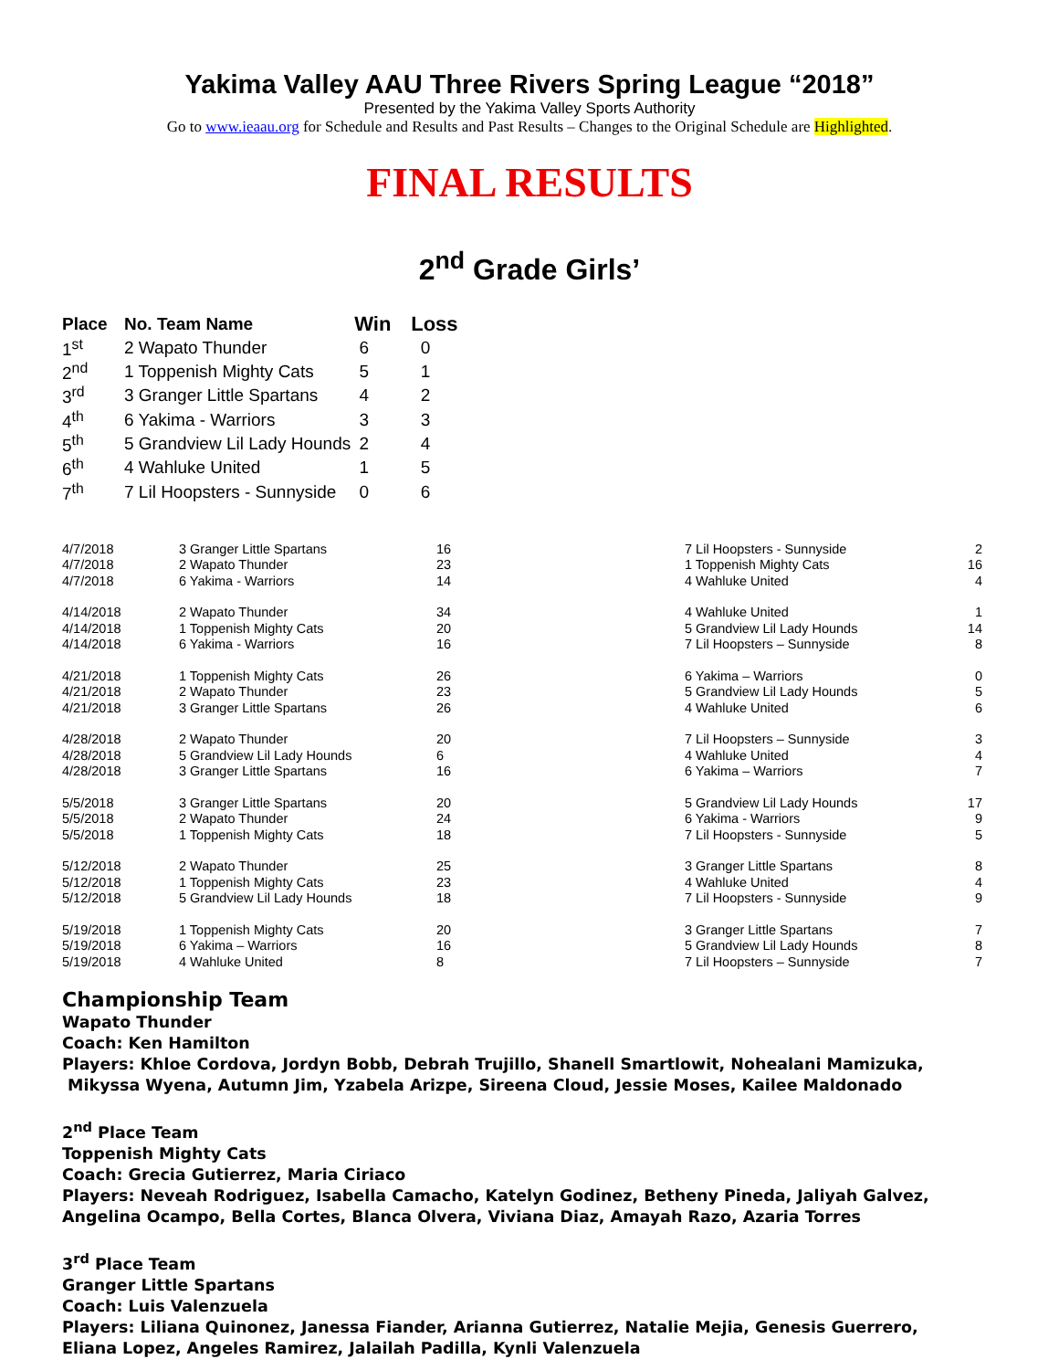Yakima Valley AAU Three Rivers Spring League “2018”
Presented by the Yakima Valley Sports Authority
Go to www.ieaau.org for Schedule and Results and Past Results – Changes to the Original Schedule are Highlighted.
FINAL RESULTS
2<sup>nd</sup> Grade Girls’
| Place | No. Team Name | Win | Loss |
| --- | --- | --- | --- |
| 1<sup>st</sup> | 2 Wapato Thunder | 6 | 0 |
| 2<sup>nd</sup> | 1 Toppenish Mighty Cats | 5 | 1 |
| 3<sup>rd</sup> | 3 Granger Little Spartans | 4 | 2 |
| 4<sup>th</sup> | 6 Yakima - Warriors | 3 | 3 |
| 5<sup>th</sup> | 5 Grandview Lil Lady Hounds | 2 | 4 |
| 6<sup>th</sup> | 4 Wahluke United | 1 | 5 |
| 7<sup>th</sup> | 7 Lil Hoopsters - Sunnyside | 0 | 6 |
| 4/7/2018 | 3 Granger Little Spartans | 16 | 7 Lil Hoopsters - Sunnyside | 2 |
| 4/7/2018 | 2 Wapato Thunder | 23 | 1 Toppenish Mighty Cats | 16 |
| 4/7/2018 | 6 Yakima - Warriors | 14 | 4 Wahluke United | 4 |
| 4/14/2018 | 2 Wapato Thunder | 34 | 4 Wahluke United | 1 |
| 4/14/2018 | 1 Toppenish Mighty Cats | 20 | 5 Grandview Lil Lady Hounds | 14 |
| 4/14/2018 | 6 Yakima - Warriors | 16 | 7 Lil Hoopsters – Sunnyside | 8 |
| 4/21/2018 | 1 Toppenish Mighty Cats | 26 | 6 Yakima – Warriors | 0 |
| 4/21/2018 | 2 Wapato Thunder | 23 | 5 Grandview Lil Lady Hounds | 5 |
| 4/21/2018 | 3 Granger Little Spartans | 26 | 4 Wahluke United | 6 |
| 4/28/2018 | 2 Wapato Thunder | 20 | 7 Lil Hoopsters – Sunnyside | 3 |
| 4/28/2018 | 5 Grandview Lil Lady Hounds | 6 | 4 Wahluke United | 4 |
| 4/28/2018 | 3 Granger Little Spartans | 16 | 6 Yakima – Warriors | 7 |
| 5/5/2018 | 3 Granger Little Spartans | 20 | 5 Grandview Lil Lady Hounds | 17 |
| 5/5/2018 | 2 Wapato Thunder | 24 | 6 Yakima - Warriors | 9 |
| 5/5/2018 | 1 Toppenish Mighty Cats | 18 | 7 Lil Hoopsters - Sunnyside | 5 |
| 5/12/2018 | 2 Wapato Thunder | 25 | 3 Granger Little Spartans | 8 |
| 5/12/2018 | 1 Toppenish Mighty Cats | 23 | 4 Wahluke United | 4 |
| 5/12/2018 | 5 Grandview Lil Lady Hounds | 18 | 7 Lil Hoopsters - Sunnyside | 9 |
| 5/19/2018 | 1 Toppenish Mighty Cats | 20 | 3 Granger Little Spartans | 7 |
| 5/19/2018 | 6 Yakima – Warriors | 16 | 5 Grandview Lil Lady Hounds | 8 |
| 5/19/2018 | 4 Wahluke United | 8 | 7 Lil Hoopsters – Sunnyside | 7 |
Championship Team
Wapato Thunder
Coach: Ken Hamilton
Players: Khloe Cordova, Jordyn Bobb, Debrah Trujillo, Shanell Smartlowit, Nohealani Mamizuka,
Mikyssa Wyena, Autumn Jim, Yzabela Arizpe, Sireena Cloud, Jessie Moses, Kailee Maldonado
2<sup>nd</sup> Place Team
Toppenish Mighty Cats
Coach: Grecia Gutierrez, Maria Ciriaco
Players: Neveah Rodriguez, Isabella Camacho, Katelyn Godinez, Betheny Pineda, Jaliyah Galvez,
Angelina Ocampo, Bella Cortes, Blanca Olvera, Viviana Diaz, Amayah Razo, Azaria Torres
3<sup>rd</sup> Place Team
Granger Little Spartans
Coach: Luis Valenzuela
Players: Liliana Quinonez, Janessa Fiander, Arianna Gutierrez, Natalie Mejia, Genesis Guerrero,
Eliana Lopez, Angeles Ramirez, Jalailah Padilla, Kynli Valenzuela